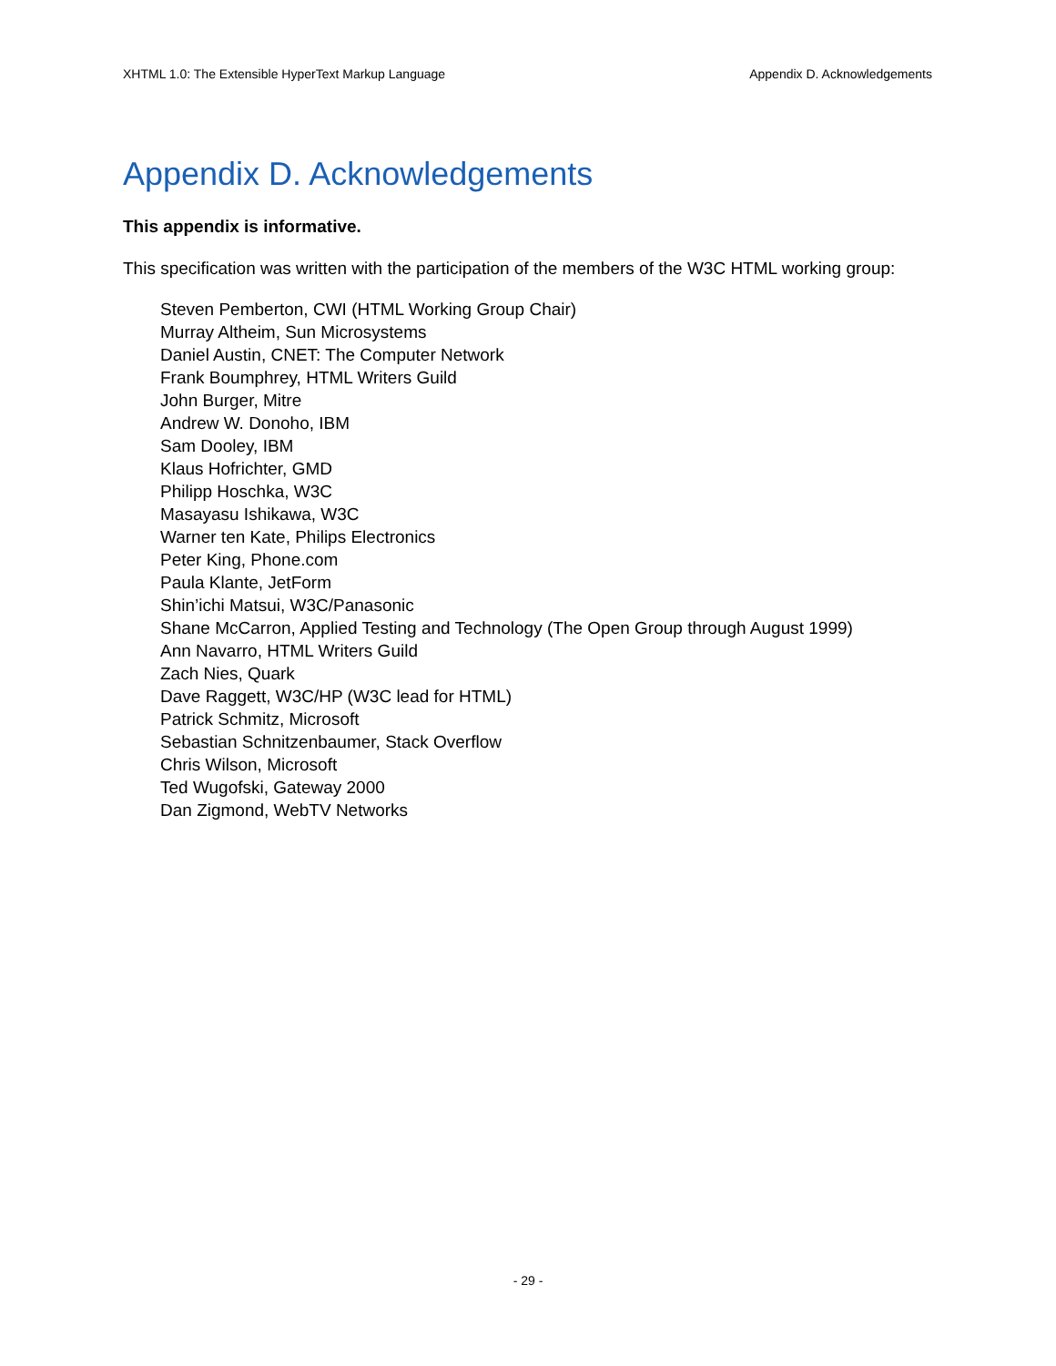XHTML 1.0: The Extensible HyperText Markup Language Appendix D. Acknowledgements
Appendix D. Acknowledgements
This appendix is informative.
This specification was written with the participation of the members of the W3C HTML working group:
Steven Pemberton, CWI (HTML Working Group Chair)
Murray Altheim, Sun Microsystems
Daniel Austin, CNET: The Computer Network
Frank Boumphrey, HTML Writers Guild
John Burger, Mitre
Andrew W. Donoho, IBM
Sam Dooley, IBM
Klaus Hofrichter, GMD
Philipp Hoschka, W3C
Masayasu Ishikawa, W3C
Warner ten Kate, Philips Electronics
Peter King, Phone.com
Paula Klante, JetForm
Shin’ichi Matsui, W3C/Panasonic
Shane McCarron, Applied Testing and Technology (The Open Group through August 1999)
Ann Navarro, HTML Writers Guild
Zach Nies, Quark
Dave Raggett, W3C/HP (W3C lead for HTML)
Patrick Schmitz, Microsoft
Sebastian Schnitzenbaumer, Stack Overflow
Chris Wilson, Microsoft
Ted Wugofski, Gateway 2000
Dan Zigmond, WebTV Networks
- 29 -